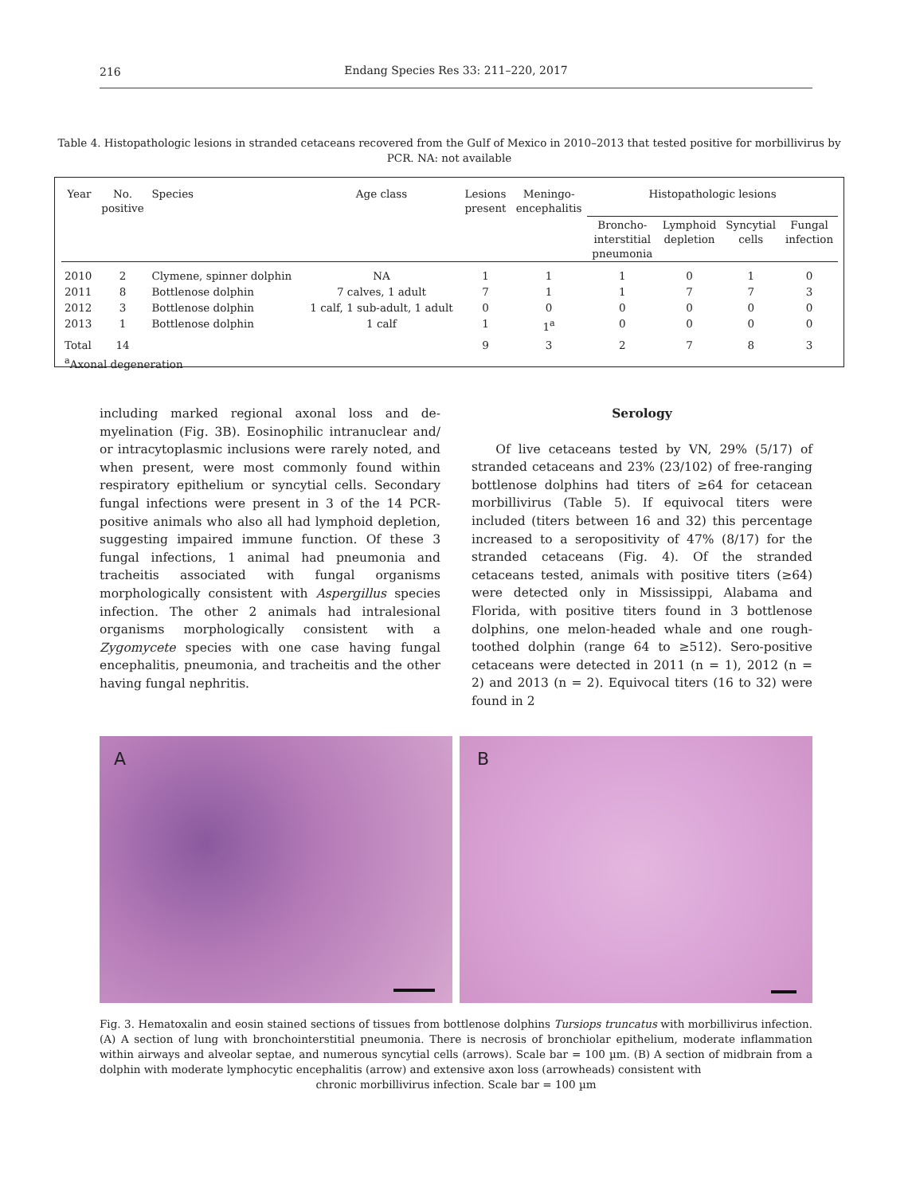216
Endang Species Res 33: 211–220, 2017
Table 4. Histopathologic lesions in stranded cetaceans recovered from the Gulf of Mexico in 2010–2013 that tested positive for morbillivirus by PCR. NA: not available
| Year | No. positive | Species | Age class | Lesions present | Meningo- encephalitis | Histopathologic lesions | | | |
| --- | --- | --- | --- | --- | --- | --- | --- | --- | --- |
| | | | | | | Broncho- interstitial pneumonia | Lymphoid depletion | Syncytial cells | Fungal infection |
| 2010 | 2 | Clymene, spinner dolphin | NA | 1 | 1 | 1 | 0 | 1 | 0 |
| 2011 | 8 | Bottlenose dolphin | 7 calves, 1 adult | 7 | 1 | 1 | 7 | 7 | 3 |
| 2012 | 3 | Bottlenose dolphin | 1 calf, 1 sub-adult, 1 adult | 0 | 0 | 0 | 0 | 0 | 0 |
| 2013 | 1 | Bottlenose dolphin | 1 calf | 1 | 1<sup>a</sup> | 0 | 0 | 0 | 0 |
| Total | 14 | | | 9 | 3 | 2 | 7 | 8 | 3 |
| <sup>a</sup> Axonal degeneration | | | | | | | | | |
including marked regional axonal loss and de­myelination (Fig. 3B). Eosinophilic intranuclear and/ or intracytoplasmic inclusions were rarely noted, and when present, were most commonly found within respiratory epithelium or syncytial cells. Secondary fungal infections were present in 3 of the 14 PCR-positive animals who also all had lymphoid depletion, suggesting impaired immune function. Of these 3 fungal infections, 1 animal had pneumonia and tracheitis associated with fungal organisms morphologically consistent with Aspergillus species infection. The other 2 animals had intralesional organisms morphologically consistent with a Zygomycete species with one case having fungal encephalitis, pneumonia, and tracheitis and the other having fungal nephritis.
Serology
Of live cetaceans tested by VN, 29% (5/17) of stranded cetaceans and 23% (23/102) of free-ranging bottlenose dolphins had titers of ≥64 for cetacean morbillivirus (Table 5). If equivocal titers were included (titers between 16 and 32) this percentage increased to a seropositivity of 47% (8/17) for the stranded cetaceans (Fig. 4). Of the stranded cetaceans tested, animals with positive titers (≥64) were detected only in Mississippi, Alabama and Florida, with positive titers found in 3 bottlenose dolphins, one melon-headed whale and one rough-toothed dolphin (range 64 to ≥512). Sero-positive cetaceans were detected in 2011 (n = 1), 2012 (n = 2) and 2013 (n = 2). Equivocal titers (16 to 32) were found in 2
A B
Fig. 3. Hematoxalin and eosin stained sections of tissues from bottlenose dolphins Tursiops truncatus with morbillivirus infection. (A) A section of lung with bronchointerstitial pneumonia. There is necrosis of bronchiolar epithelium, moderate inflammation within airways and alveolar septae, and numerous syncytial cells (arrows). Scale bar = 100 µm. (B) A section of midbrain from a dolphin with moderate lymphocytic encephalitis (arrow) and extensive axon loss (arrowheads) consistent with
chronic morbillivirus infection. Scale bar = 100 µm